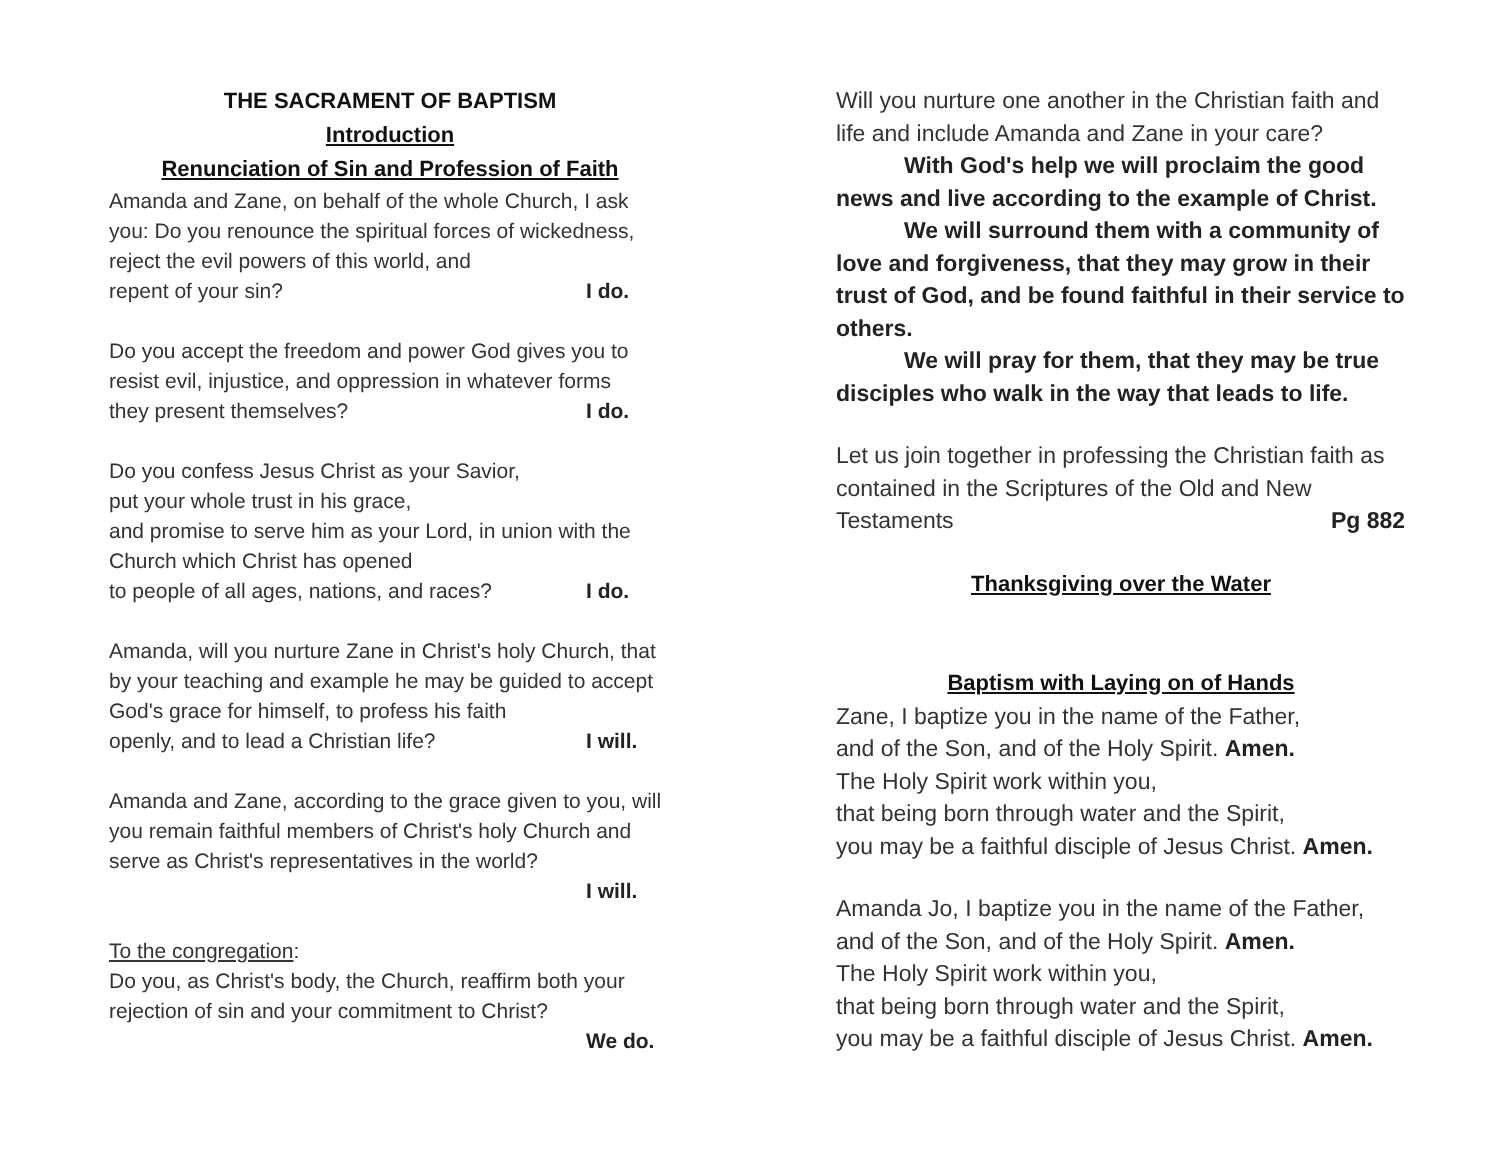THE SACRAMENT OF BAPTISM
Introduction
Renunciation of Sin and Profession of Faith
Amanda and Zane, on behalf of the whole Church, I ask you: Do you renounce the spiritual forces of wickedness, reject the evil powers of this world, and
repent of your sin? I do.
Do you accept the freedom and power God gives you to resist evil, injustice, and oppression in whatever forms
they present themselves? I do.
Do you confess Jesus Christ as your Savior,
put your whole trust in his grace,
and promise to serve him as your Lord, in union with the Church which Christ has opened
to people of all ages, nations, and races? I do.
Amanda, will you nurture Zane in Christ's holy Church, that by your teaching and example he may be guided to accept God's grace for himself, to profess his faith
openly, and to lead a Christian life? I will.
Amanda and Zane, according to the grace given to you, will you remain faithful members of Christ's holy Church and serve as Christ's representatives in the world?
I will.
To the congregation:
Do you, as Christ's body, the Church, reaffirm both your rejection of sin and your commitment to Christ?
We do.
Will you nurture one another in the Christian faith and life and include Amanda and Zane in your care?
With God's help we will proclaim the good news and live according to the example of Christ.
We will surround them with a community of love and forgiveness, that they may grow in their trust of God, and be found faithful in their service to others.
We will pray for them, that they may be true disciples who walk in the way that leads to life.
Let us join together in professing the Christian faith as contained in the Scriptures of the Old and New
Testaments Pg 882
Thanksgiving over the Water
Baptism with Laying on of Hands
Zane, I baptize you in the name of the Father,
and of the Son, and of the Holy Spirit. Amen.
The Holy Spirit work within you,
that being born through water and the Spirit,
you may be a faithful disciple of Jesus Christ. Amen.
Amanda Jo, I baptize you in the name of the Father,
and of the Son, and of the Holy Spirit. Amen.
The Holy Spirit work within you,
that being born through water and the Spirit,
you may be a faithful disciple of Jesus Christ. Amen.